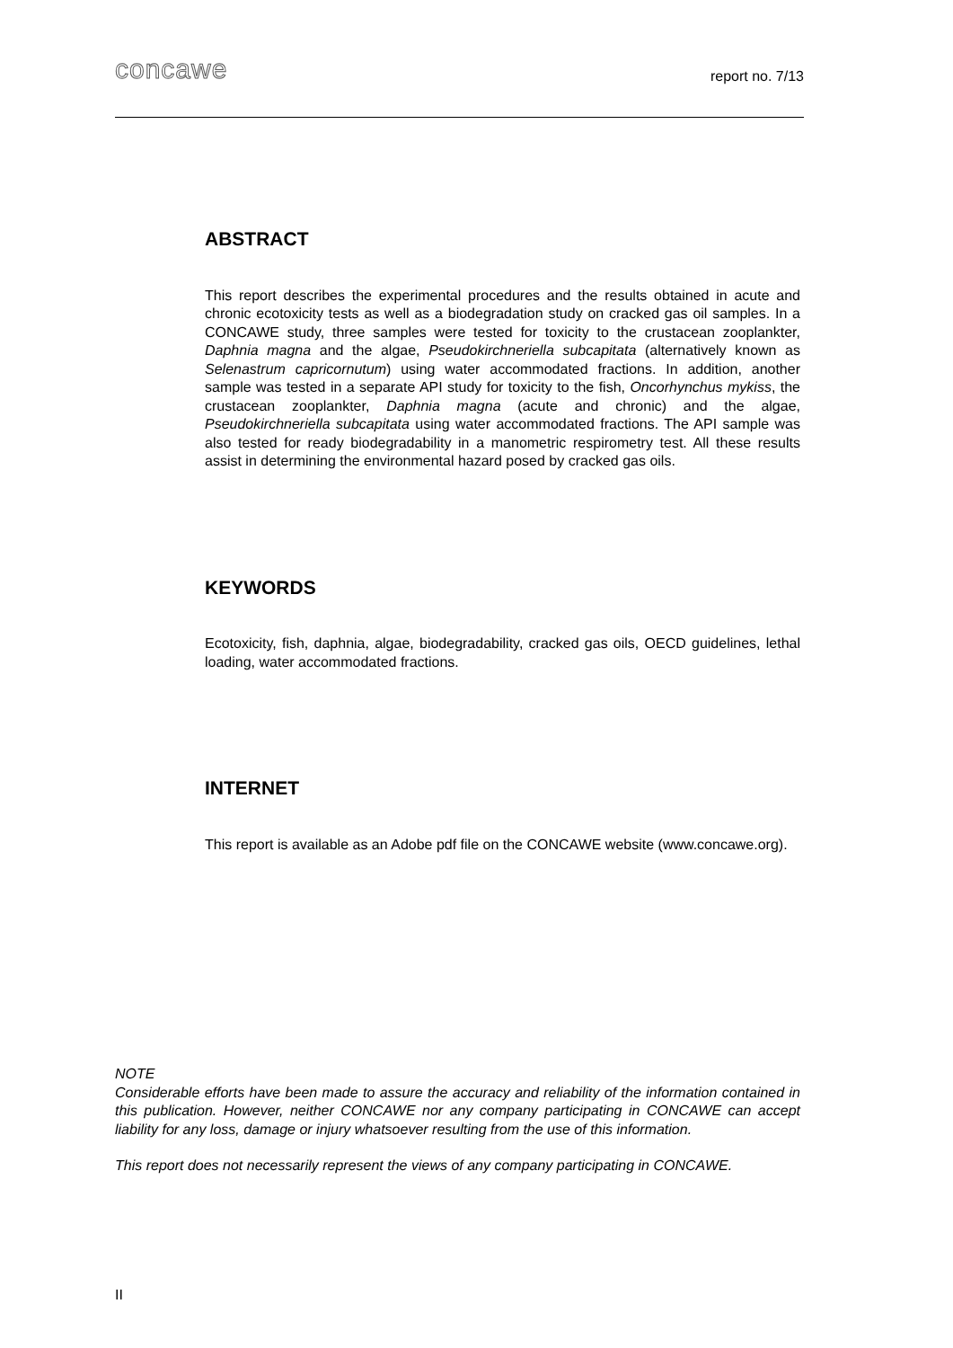concawe
report no. 7/13
ABSTRACT
This report describes the experimental procedures and the results obtained in acute and chronic ecotoxicity tests as well as a biodegradation study on cracked gas oil samples. In a CONCAWE study, three samples were tested for toxicity to the crustacean zooplankter, Daphnia magna and the algae, Pseudokirchneriella subcapitata (alternatively known as Selenastrum capricornutum) using water accommodated fractions. In addition, another sample was tested in a separate API study for toxicity to the fish, Oncorhynchus mykiss, the crustacean zooplankter, Daphnia magna (acute and chronic) and the algae, Pseudokirchneriella subcapitata using water accommodated fractions. The API sample was also tested for ready biodegradability in a manometric respirometry test. All these results assist in determining the environmental hazard posed by cracked gas oils.
KEYWORDS
Ecotoxicity, fish, daphnia, algae, biodegradability, cracked gas oils, OECD guidelines, lethal loading, water accommodated fractions.
INTERNET
This report is available as an Adobe pdf file on the CONCAWE website (www.concawe.org).
NOTE
Considerable efforts have been made to assure the accuracy and reliability of the information contained in this publication. However, neither CONCAWE nor any company participating in CONCAWE can accept liability for any loss, damage or injury whatsoever resulting from the use of this information.
This report does not necessarily represent the views of any company participating in CONCAWE.
II